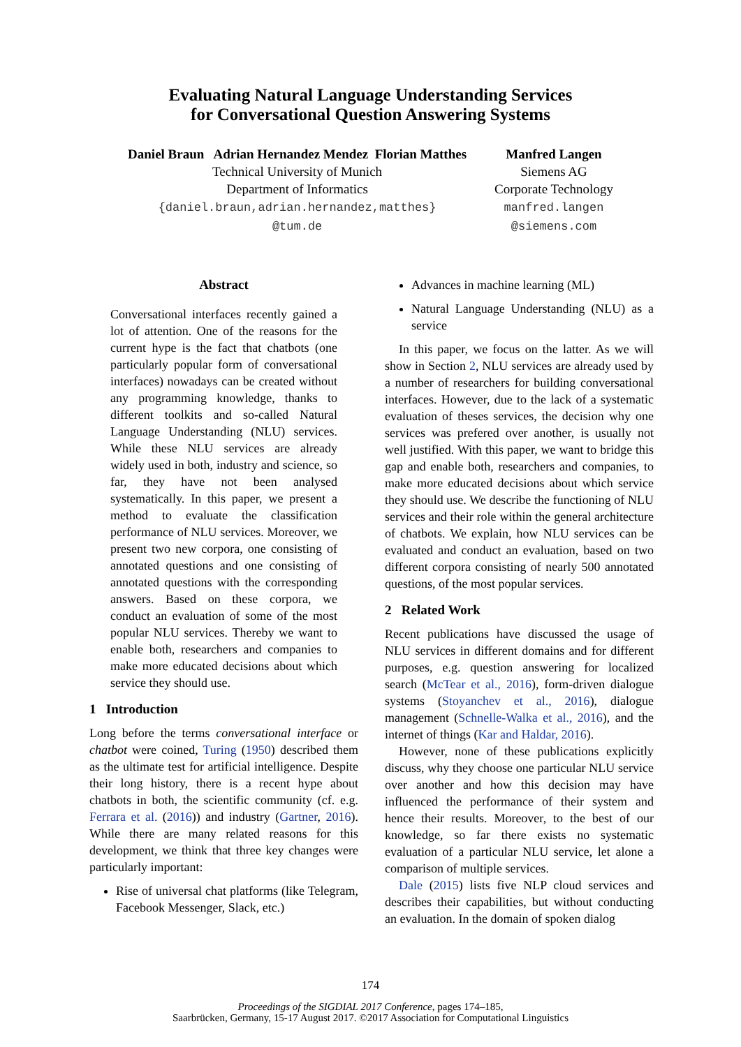Evaluating Natural Language Understanding Services
for Conversational Question Answering Systems
Daniel Braun Adrian Hernandez Mendez Florian Matthes
Technical University of Munich
Department of Informatics
{daniel.braun,adrian.hernandez,matthes}
@tum.de
Manfred Langen
Siemens AG
Corporate Technology
manfred.langen
@siemens.com
Abstract
Conversational interfaces recently gained a lot of attention. One of the reasons for the current hype is the fact that chatbots (one particularly popular form of conversational interfaces) nowadays can be created without any programming knowledge, thanks to different toolkits and so-called Natural Language Understanding (NLU) services. While these NLU services are already widely used in both, industry and science, so far, they have not been analysed systematically. In this paper, we present a method to evaluate the classification performance of NLU services. Moreover, we present two new corpora, one consisting of annotated questions and one consisting of annotated questions with the corresponding answers. Based on these corpora, we conduct an evaluation of some of the most popular NLU services. Thereby we want to enable both, researchers and companies to make more educated decisions about which service they should use.
1 Introduction
Long before the terms conversational interface or chatbot were coined, Turing (1950) described them as the ultimate test for artificial intelligence. Despite their long history, there is a recent hype about chatbots in both, the scientific community (cf. e.g. Ferrara et al. (2016)) and industry (Gartner, 2016). While there are many related reasons for this development, we think that three key changes were particularly important:
Rise of universal chat platforms (like Telegram, Facebook Messenger, Slack, etc.)
Advances in machine learning (ML)
Natural Language Understanding (NLU) as a service
In this paper, we focus on the latter. As we will show in Section 2, NLU services are already used by a number of researchers for building conversational interfaces. However, due to the lack of a systematic evaluation of theses services, the decision why one services was prefered over another, is usually not well justified. With this paper, we want to bridge this gap and enable both, researchers and companies, to make more educated decisions about which service they should use. We describe the functioning of NLU services and their role within the general architecture of chatbots. We explain, how NLU services can be evaluated and conduct an evaluation, based on two different corpora consisting of nearly 500 annotated questions, of the most popular services.
2 Related Work
Recent publications have discussed the usage of NLU services in different domains and for different purposes, e.g. question answering for localized search (McTear et al., 2016), form-driven dialogue systems (Stoyanchev et al., 2016), dialogue management (Schnelle-Walka et al., 2016), and the internet of things (Kar and Haldar, 2016).
However, none of these publications explicitly discuss, why they choose one particular NLU service over another and how this decision may have influenced the performance of their system and hence their results. Moreover, to the best of our knowledge, so far there exists no systematic evaluation of a particular NLU service, let alone a comparison of multiple services.
Dale (2015) lists five NLP cloud services and describes their capabilities, but without conducting an evaluation. In the domain of spoken dialog
174
Proceedings of the SIGDIAL 2017 Conference, pages 174–185,
Saarbrücken, Germany, 15-17 August 2017. ©2017 Association for Computational Linguistics